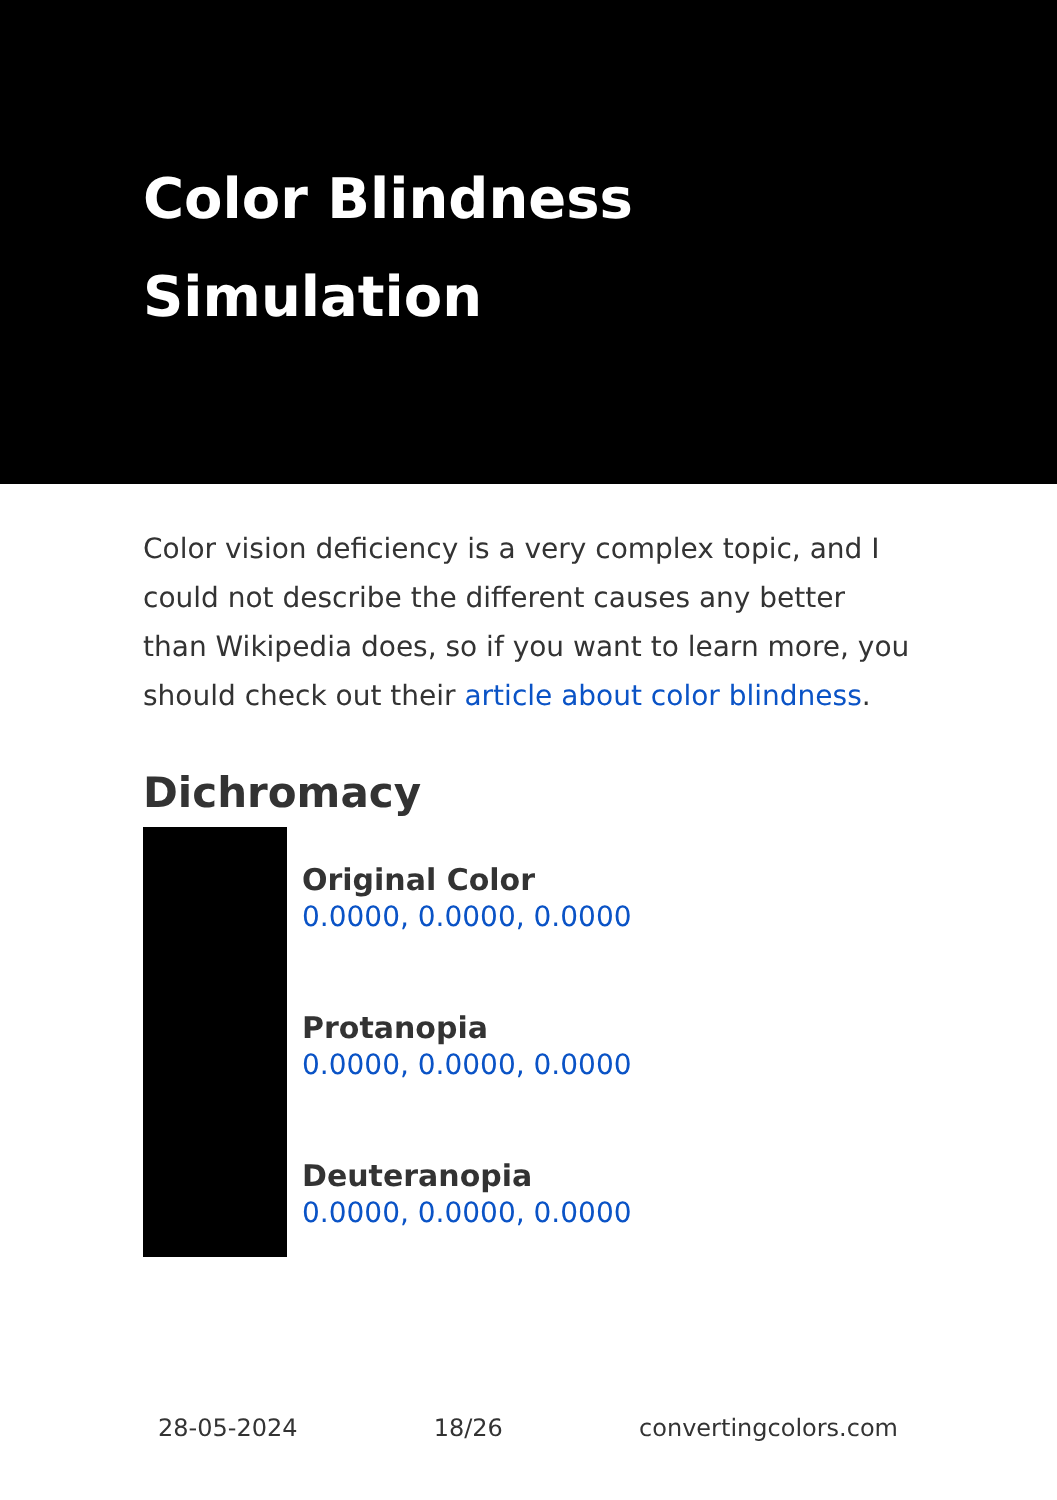Color Blindness Simulation
Color vision deficiency is a very complex topic, and I could not describe the different causes any better than Wikipedia does, so if you want to learn more, you should check out their article about color blindness.
Dichromacy
Original Color
0.0000, 0.0000, 0.0000
Protanopia
0.0000, 0.0000, 0.0000
Deuteranopia
0.0000, 0.0000, 0.0000
28-05-2024 18/26 convertingcolors.com